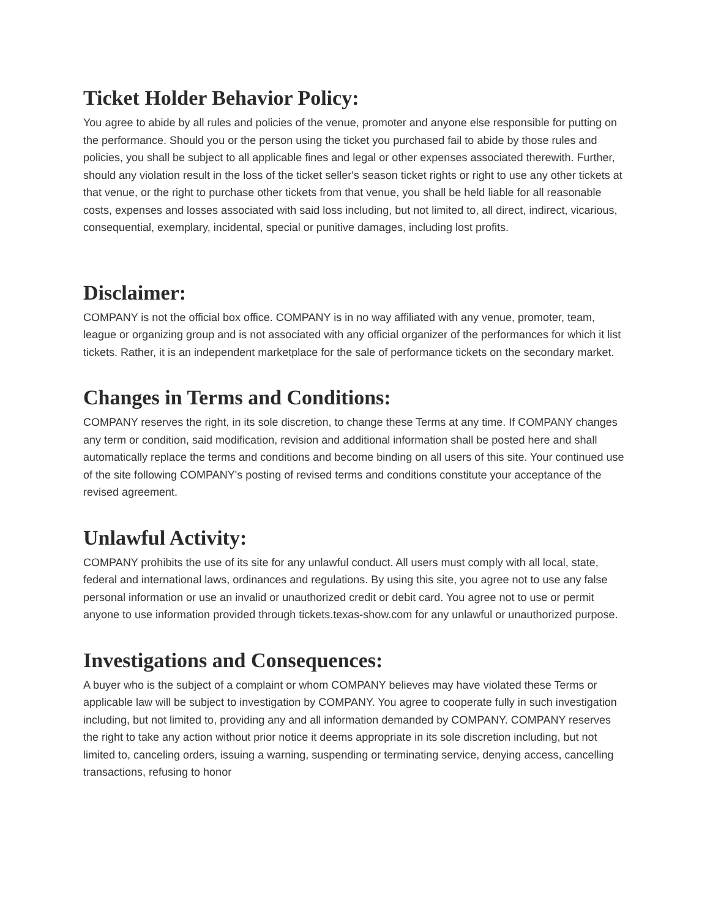Ticket Holder Behavior Policy:
You agree to abide by all rules and policies of the venue, promoter and anyone else responsible for putting on the performance. Should you or the person using the ticket you purchased fail to abide by those rules and policies, you shall be subject to all applicable fines and legal or other expenses associated therewith. Further, should any violation result in the loss of the ticket seller's season ticket rights or right to use any other tickets at that venue, or the right to purchase other tickets from that venue, you shall be held liable for all reasonable costs, expenses and losses associated with said loss including, but not limited to, all direct, indirect, vicarious, consequential, exemplary, incidental, special or punitive damages, including lost profits.
Disclaimer:
COMPANY is not the official box office. COMPANY is in no way affiliated with any venue, promoter, team, league or organizing group and is not associated with any official organizer of the performances for which it list tickets. Rather, it is an independent marketplace for the sale of performance tickets on the secondary market.
Changes in Terms and Conditions:
COMPANY reserves the right, in its sole discretion, to change these Terms at any time. If COMPANY changes any term or condition, said modification, revision and additional information shall be posted here and shall automatically replace the terms and conditions and become binding on all users of this site. Your continued use of the site following COMPANY's posting of revised terms and conditions constitute your acceptance of the revised agreement.
Unlawful Activity:
COMPANY prohibits the use of its site for any unlawful conduct. All users must comply with all local, state, federal and international laws, ordinances and regulations. By using this site, you agree not to use any false personal information or use an invalid or unauthorized credit or debit card. You agree not to use or permit anyone to use information provided through tickets.texas-show.com for any unlawful or unauthorized purpose.
Investigations and Consequences:
A buyer who is the subject of a complaint or whom COMPANY believes may have violated these Terms or applicable law will be subject to investigation by COMPANY. You agree to cooperate fully in such investigation including, but not limited to, providing any and all information demanded by COMPANY. COMPANY reserves the right to take any action without prior notice it deems appropriate in its sole discretion including, but not limited to, canceling orders, issuing a warning, suspending or terminating service, denying access, cancelling transactions, refusing to honor